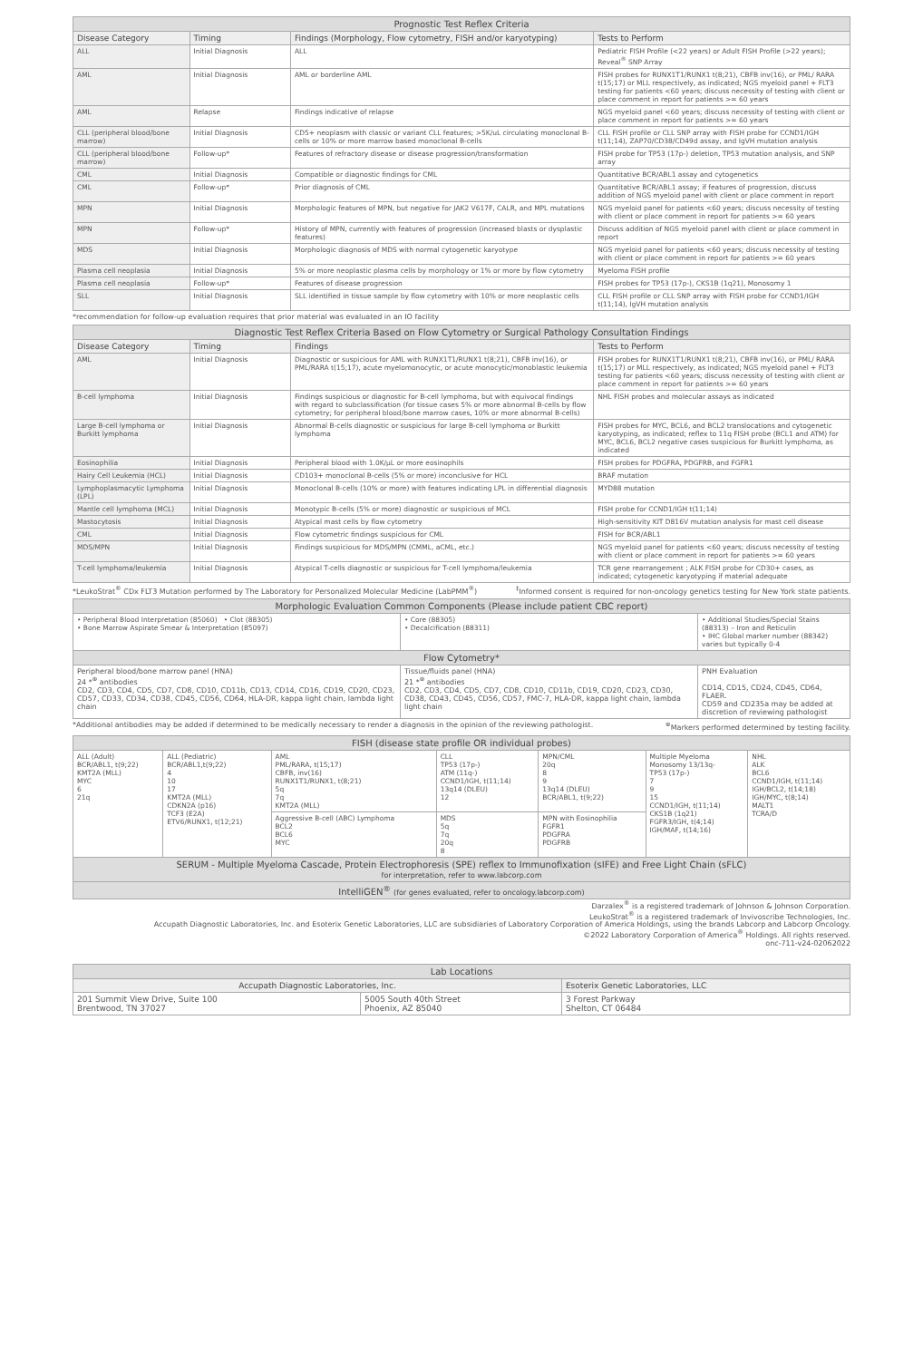| Prognostic Test Reflex Criteria | | | |
| --- | --- | --- | --- |
| Disease Category | Timing | Findings (Morphology, Flow cytometry, FISH and/or karyotyping) | Tests to Perform |
| ALL | Initial Diagnosis | ALL | Pediatric FISH Profile (<22 years) or Adult FISH Profile (>22 years); Reveal<sup>®</sup> SNP Array |
| AML | Initial Diagnosis | AML or borderline AML | FISH probes for RUNX1T1/RUNX1 t(8;21), CBFB inv(16), or PML/ RARA t(15;17) or MLL respectively, as indicated; NGS myeloid panel + FLT3 testing for patients <60 years; discuss necessity of testing with client or place comment in report for patients >= 60 years |
| AML | Relapse | Findings indicative of relapse | NGS myeloid panel <60 years; discuss necessity of testing with client or place comment in report for patients >= 60 years |
| CLL (peripheral blood/bone marrow) | Initial Diagnosis | CD5+ neoplasm with classic or variant CLL features; >5K/uL circulating monoclonal B-cells or 10% or more marrow based monoclonal B-cells | CLL FISH profile or CLL SNP array with FISH probe for CCND1/IGH t(11;14), ZAP70/CD38/CD49d assay, and IgVH mutation analysis |
| CLL (peripheral blood/bone marrow) | Follow-up* | Features of refractory disease or disease progression/transformation | FISH probe for TP53 (17p-) deletion, TP53 mutation analysis, and SNP array |
| CML | Initial Diagnosis | Compatible or diagnostic findings for CML | Quantitative BCR/ABL1 assay and cytogenetics |
| CML | Follow-up* | Prior diagnosis of CML | Quantitative BCR/ABL1 assay; if features of progression, discuss addition of NGS myeloid panel with client or place comment in report |
| MPN | Initial Diagnosis | Morphologic features of MPN, but negative for JAK2 V617F, CALR, and MPL mutations | NGS myeloid panel for patients <60 years; discuss necessity of testing with client or place comment in report for patients >= 60 years |
| MPN | Follow-up* | History of MPN, currently with features of progression (increased blasts or dysplastic features) | Discuss addition of NGS myeloid panel with client or place comment in report |
| MDS | Initial Diagnosis | Morphologic diagnosis of MDS with normal cytogenetic karyotype | NGS myeloid panel for patients <60 years; discuss necessity of testing with client or place comment in report for patients >= 60 years |
| Plasma cell neoplasia | Initial Diagnosis | 5% or more neoplastic plasma cells by morphology or 1% or more by flow cytometry | Myeloma FISH profile |
| Plasma cell neoplasia | Follow-up* | Features of disease progression | FISH probes for TP53 (17p-), CKS1B (1q21), Monosomy 1 |
| SLL | Initial Diagnosis | SLL identified in tissue sample by flow cytometry with 10% or more neoplastic cells | CLL FISH profile or CLL SNP array with FISH probe for CCND1/IGH t(11;14), IgVH mutation analysis |
*recommendation for follow-up evaluation requires that prior material was evaluated in an IO facility
| Diagnostic Test Reflex Criteria Based on Flow Cytometry or Surgical Pathology Consultation Findings | | | |
| --- | --- | --- | --- |
| Disease Category | Timing | Findings | Tests to Perform |
| AML | Initial Diagnosis | Diagnostic or suspicious for AML with RUNX1T1/RUNX1 t(8;21), CBFB inv(16), or PML/RARA t(15;17), acute myelomonocytic, or acute monocytic/monoblastic leukemia | FISH probes for RUNX1T1/RUNX1 t(8;21), CBFB inv(16), or PML/ RARA t(15;17) or MLL respectively, as indicated; NGS myeloid panel + FLT3 testing for patients <60 years; discuss necessity of testing with client or place comment in report for patients >= 60 years |
| B-cell lymphoma | Initial Diagnosis | Findings suspicious or diagnostic for B-cell lymphoma, but with equivocal findings with regard to subclassification (for tissue cases 5% or more abnormal B-cells by flow cytometry; for peripheral blood/bone marrow cases, 10% or more abnormal B-cells) | NHL FISH probes and molecular assays as indicated |
| Large B-cell lymphoma or Burkitt lymphoma | Initial Diagnosis | Abnormal B-cells diagnostic or suspicious for large B-cell lymphoma or Burkitt lymphoma | FISH probes for MYC, BCL6, and BCL2 translocations and cytogenetic karyotyping, as indicated; reflex to 11q FISH probe (BCL1 and ATM) for MYC, BCL6, BCL2 negative cases suspicious for Burkitt lymphoma, as indicated |
| Eosinophilia | Initial Diagnosis | Peripheral blood with 1.0K/µL or more eosinophils | FISH probes for PDGFRA, PDGFRB, and FGFR1 |
| Hairy Cell Leukemia (HCL) | Initial Diagnosis | CD103+ monoclonal B-cells (5% or more) inconclusive for HCL | BRAF mutation |
| Lymphoplasmacytic Lymphoma (LPL) | Initial Diagnosis | Monoclonal B-cells (10% or more) with features indicating LPL in differential diagnosis | MYD88 mutation |
| Mantle cell lymphoma (MCL) | Initial Diagnosis | Monotypic B-cells (5% or more) diagnostic or suspicious of MCL | FISH probe for CCND1/IGH t(11;14) |
| Mastocytosis | Initial Diagnosis | Atypical mast cells by flow cytometry | High-sensitivity KIT D816V mutation analysis for mast cell disease |
| CML | Initial Diagnosis | Flow cytometric findings suspicious for CML | FISH for BCR/ABL1 |
| MDS/MPN | Initial Diagnosis | Findings suspicious for MDS/MPN (CMML, aCML, etc.) | NGS myeloid panel for patients <60 years; discuss necessity of testing with client or place comment in report for patients >= 60 years |
| T-cell lymphoma/leukemia | Initial Diagnosis | Atypical T-cells diagnostic or suspicious for T-cell lymphoma/leukemia | TCR gene rearrangement ; ALK FISH probe for CD30+ cases, as indicated; cytogenetic karyotyping if material adequate |
*LeukoStrat<sup>®</sup> CDx FLT3 Mutation performed by The Laboratory for Personalized Molecular Medicine (LabPMM<sup>®</sup>) <sup>‡</sup>Informed consent is required for non-oncology genetics testing for New York state patients.
| Morphologic Evaluation Common Components (Please include patient CBC report) | | |
| --- | --- | --- |
| • Peripheral Blood Interpretation (85060) • Clot (88305) • Bone Marrow Aspirate Smear & Interpretation (85097) | • Core (88305) • Decalcification (88311) | • Additional Studies/Special Stains (88313) – Iron and Reticulin • IHC Global marker number (88342) varies but typically 0-4 |
| Flow Cytometry* | | |
| Peripheral blood/bone marrow panel (HNA) 24 *<sup>⊕</sup> antibodies CD2, CD3, CD4, CD5, CD7, CD8, CD10, CD11b, CD13, CD14, CD16, CD19, CD20, CD23, CD57, CD33, CD34, CD38, CD45, CD56, CD64, HLA-DR, kappa light chain, lambda light chain | Tissue/fluids panel (HNA) 21 *<sup>⊕</sup> antibodies CD2, CD3, CD4, CD5, CD7, CD8, CD10, CD11b, CD19, CD20, CD23, CD30, CD38, CD43, CD45, CD56, CD57, FMC-7, HLA-DR, kappa light chain, lambda light chain | PNH Evaluation CD14, CD15, CD24, CD45, CD64, FLAER. CD59 and CD235a may be added at discretion of reviewing pathologist |
*Additional antibodies may be added if determined to be medically necessary to render a diagnosis in the opinion of the reviewing pathologist. <sup>⊕</sup>Markers performed determined by testing facility.
| FISH (disease state profile OR individual probes) | | | | | | |
| --- | --- | --- | --- | --- | --- | --- |
| ALL (Adult) BCR/ABL1, t(9;22) KMT2A (MLL) MYC 6 21q | ALL (Pediatric) BCR/ABL1,t(9;22) 4 10 17 KMT2A (MLL) CDKN2A (p16) TCF3 (E2A) ETV6/RUNX1, t(12;21) | AML PML/RARA, t(15;17) CBFB, inv(16) RUNX1T1/RUNX1, t(8;21) 5q 7q KMT2A (MLL) | CLL TP53 (17p-) ATM (11q-) CCND1/IGH, t(11;14) 13q14 (DLEU) 12 | MPN/CML 20q 8 9 13q14 (DLEU) BCR/ABL1, t(9;22) | Multiple Myeloma Monosomy 13/13q- TP53 (17p-) 7 9 15 CCND1/IGH, t(11;14) CKS1B (1q21) FGFR3/IGH, t(4;14) IGH/MAF, t(14;16) | NHL ALK BCL6 CCND1/IGH, t(11;14) IGH/BCL2, t(14;18) IGH/MYC, t(8;14) MALT1 TCRA/D |
| | | Aggressive B-cell (ABC) Lymphoma BCL2 BCL6 MYC | MDS 5q 7q 20q 8 | MPN with Eosinophilia FGFR1 PDGFRA PDGFRB | | |
| SERUM - Multiple Myeloma Cascade, Protein Electrophoresis (SPE) reflex to Immunofixation (sIFE) and Free Light Chain (sFLC) for interpretation, refer to www.labcorp.com | | | | | | |
| IntelliGEN<sup>®</sup> (for genes evaluated, refer to oncology.labcorp.com) | | | | | | |
Darzalex<sup>®</sup> is a registered trademark of Johnson & Johnson Corporation.
LeukoStrat<sup>®</sup> is a registered trademark of Invivoscribe Technologies, Inc.
Accupath Diagnostic Laboratories, Inc. and Esoterix Genetic Laboratories, LLC are subsidiaries of Laboratory Corporation of America Holdings, using the brands Labcorp and Labcorp Oncology.
©2022 Laboratory Corporation of America<sup>®</sup> Holdings. All rights reserved.
onc-711-v24-02062022
| Lab Locations | | |
| --- | --- | --- |
| Accupath Diagnostic Laboratories, Inc. | | Esoterix Genetic Laboratories, LLC |
| 201 Summit View Drive, Suite 100 Brentwood, TN 37027 | 5005 South 40th Street Phoenix, AZ 85040 | 3 Forest Parkway Shelton, CT 06484 |